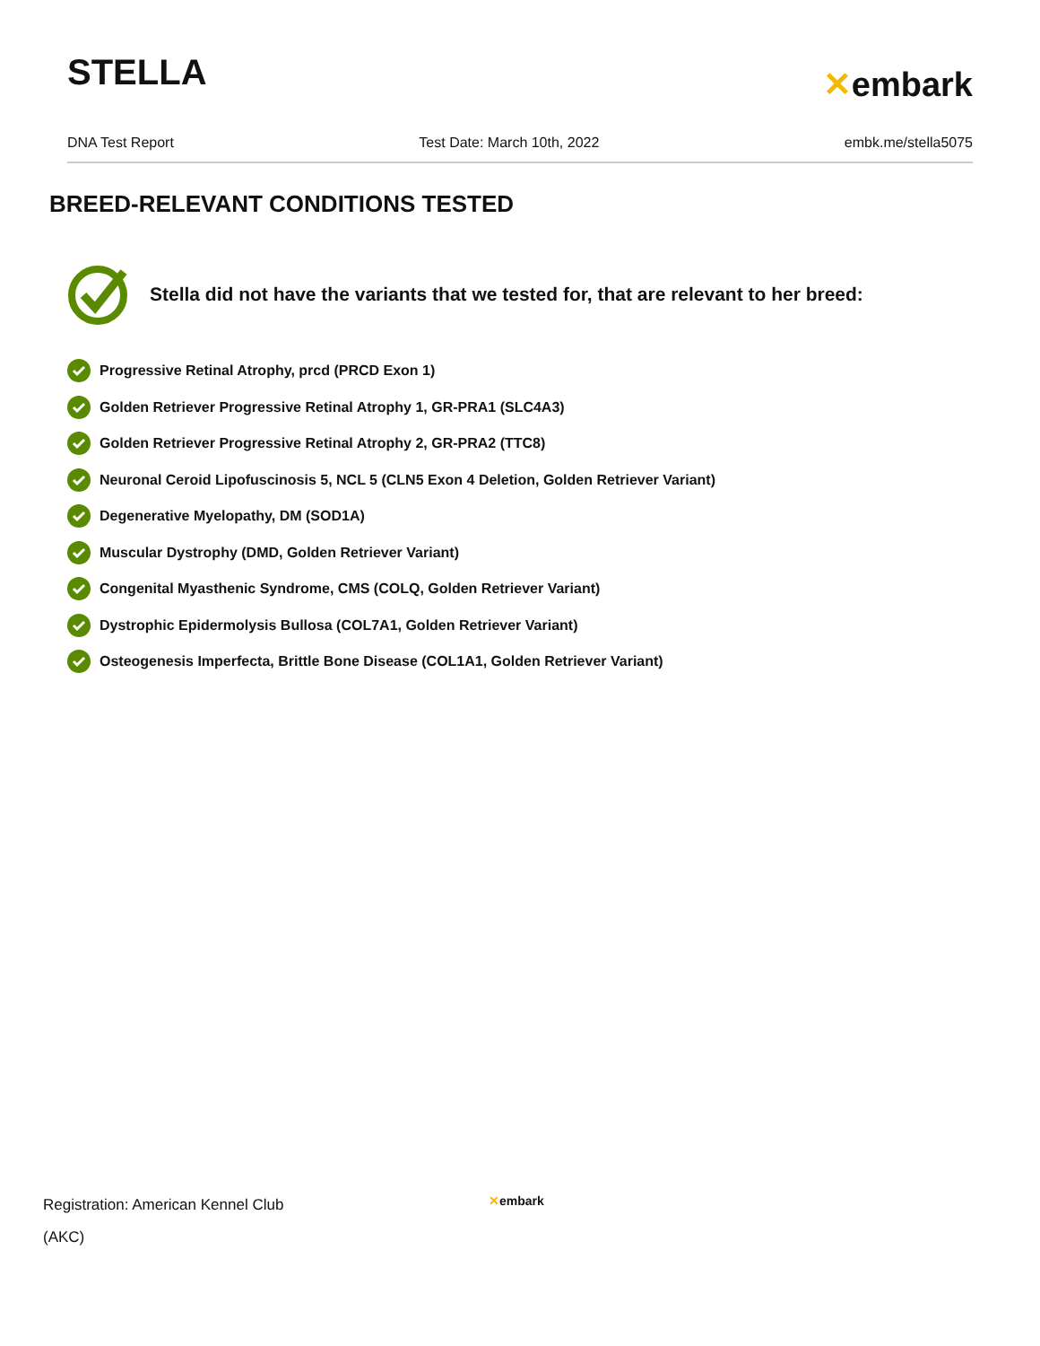STELLA
✕embark
DNA Test Report Test Date: March 10th, 2022 embk.me/stella5075
BREED-RELEVANT CONDITIONS TESTED
Stella did not have the variants that we tested for, that are relevant to her breed:
Progressive Retinal Atrophy, prcd (PRCD Exon 1)
Golden Retriever Progressive Retinal Atrophy 1, GR-PRA1 (SLC4A3)
Golden Retriever Progressive Retinal Atrophy 2, GR-PRA2 (TTC8)
Neuronal Ceroid Lipofuscinosis 5, NCL 5 (CLN5 Exon 4 Deletion, Golden Retriever Variant)
Degenerative Myelopathy, DM (SOD1A)
Muscular Dystrophy (DMD, Golden Retriever Variant)
Congenital Myasthenic Syndrome, CMS (COLQ, Golden Retriever Variant)
Dystrophic Epidermolysis Bullosa (COL7A1, Golden Retriever Variant)
Osteogenesis Imperfecta, Brittle Bone Disease (COL1A1, Golden Retriever Variant)
Registration: American Kennel Club
(AKC)
✕embark